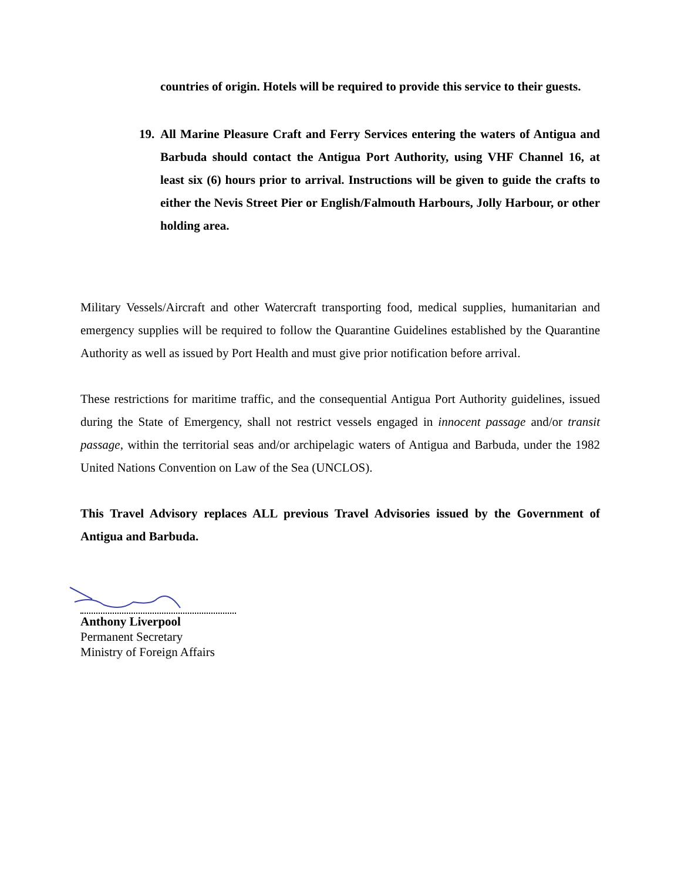countries of origin. Hotels will be required to provide this service to their guests.
19.
All Marine Pleasure Craft and Ferry Services entering the waters of Antigua and Barbuda should contact the Antigua Port Authority, using VHF Channel 16, at least six (6) hours prior to arrival. Instructions will be given to guide the crafts to either the Nevis Street Pier or English/Falmouth Harbours, Jolly Harbour, or other holding area.
Military Vessels/Aircraft and other Watercraft transporting food, medical supplies, humanitarian and emergency supplies will be required to follow the Quarantine Guidelines established by the Quarantine Authority as well as issued by Port Health and must give prior notification before arrival.
These restrictions for maritime traffic, and the consequential Antigua Port Authority guidelines, issued during the State of Emergency, shall not restrict vessels engaged in innocent passage and/or transit passage, within the territorial seas and/or archipelagic waters of Antigua and Barbuda, under the 1982 United Nations Convention on Law of the Sea (UNCLOS).
This Travel Advisory replaces ALL previous Travel Advisories issued by the Government of Antigua and Barbuda.
Anthony Liverpool
Permanent Secretary
Ministry of Foreign Affairs